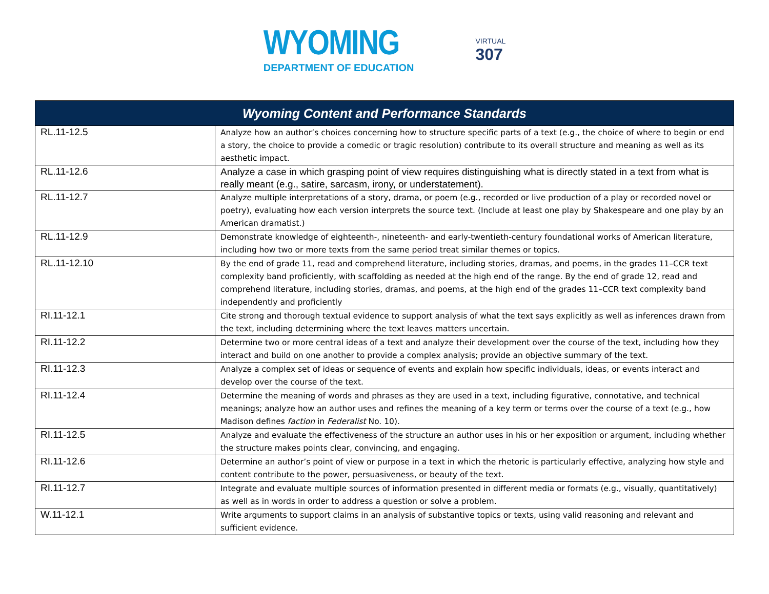WYOMING
DEPARTMENT OF EDUCATION
VIRTUAL
307
| Wyoming Content and Performance Standards | |
| --- | --- |
| RL.11-12.5 | Analyze how an author’s choices concerning how to structure specific parts of a text (e.g., the choice of where to begin or end a story, the choice to provide a comedic or tragic resolution) contribute to its overall structure and meaning as well as its aesthetic impact. |
| RL.11-12.6 | Analyze a case in which grasping point of view requires distinguishing what is directly stated in a text from what is really meant (e.g., satire, sarcasm, irony, or understatement). |
| RL.11-12.7 | Analyze multiple interpretations of a story, drama, or poem (e.g., recorded or live production of a play or recorded novel or poetry), evaluating how each version interprets the source text. (Include at least one play by Shakespeare and one play by an American dramatist.) |
| RL.11-12.9 | Demonstrate knowledge of eighteenth-, nineteenth- and early-twentieth-century foundational works of American literature, including how two or more texts from the same period treat similar themes or topics. |
| RL.11-12.10 | By the end of grade 11, read and comprehend literature, including stories, dramas, and poems, in the grades 11–CCR text complexity band proficiently, with scaffolding as needed at the high end of the range. By the end of grade 12, read and comprehend literature, including stories, dramas, and poems, at the high end of the grades 11–CCR text complexity band independently and proficiently |
| RI.11-12.1 | Cite strong and thorough textual evidence to support analysis of what the text says explicitly as well as inferences drawn from the text, including determining where the text leaves matters uncertain. |
| RI.11-12.2 | Determine two or more central ideas of a text and analyze their development over the course of the text, including how they interact and build on one another to provide a complex analysis; provide an objective summary of the text. |
| RI.11-12.3 | Analyze a complex set of ideas or sequence of events and explain how specific individuals, ideas, or events interact and develop over the course of the text. |
| RI.11-12.4 | Determine the meaning of words and phrases as they are used in a text, including figurative, connotative, and technical meanings; analyze how an author uses and refines the meaning of a key term or terms over the course of a text (e.g., how Madison defines faction in Federalist No. 10). |
| RI.11-12.5 | Analyze and evaluate the effectiveness of the structure an author uses in his or her exposition or argument, including whether the structure makes points clear, convincing, and engaging. |
| RI.11-12.6 | Determine an author’s point of view or purpose in a text in which the rhetoric is particularly effective, analyzing how style and content contribute to the power, persuasiveness, or beauty of the text. |
| RI.11-12.7 | Integrate and evaluate multiple sources of information presented in different media or formats (e.g., visually, quantitatively) as well as in words in order to address a question or solve a problem. |
| W.11-12.1 | Write arguments to support claims in an analysis of substantive topics or texts, using valid reasoning and relevant and sufficient evidence. |